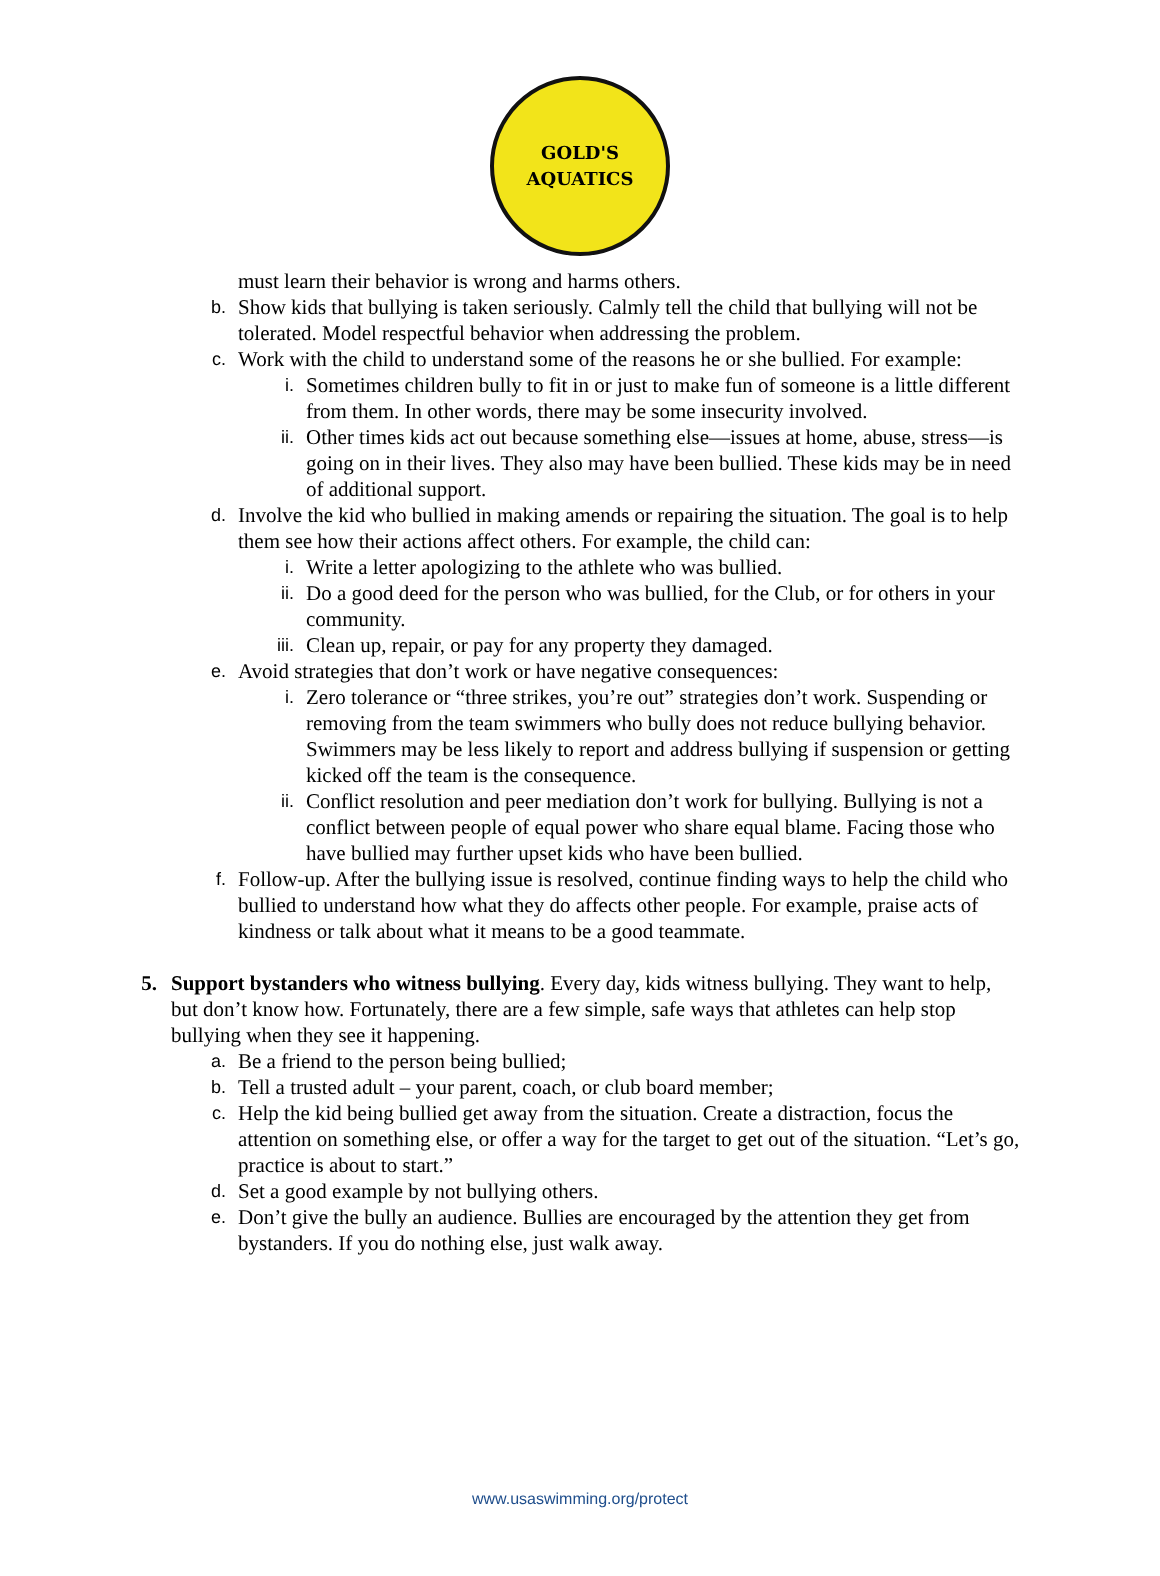GOLD'S
AQUATICS
must learn their behavior is wrong and harms others.
b.
Show kids that bullying is taken seriously. Calmly tell the child that bullying will not be tolerated. Model respectful behavior when addressing the problem.
c.
Work with the child to understand some of the reasons he or she bullied. For example:
i.
Sometimes children bully to fit in or just to make fun of someone is a little different from them. In other words, there may be some insecurity involved.
ii.
Other times kids act out because something else—issues at home, abuse, stress—is going on in their lives. They also may have been bullied. These kids may be in need of additional support.
d.
Involve the kid who bullied in making amends or repairing the situation. The goal is to help them see how their actions affect others. For example, the child can:
i.
Write a letter apologizing to the athlete who was bullied.
ii.
Do a good deed for the person who was bullied, for the Club, or for others in your community.
iii.
Clean up, repair, or pay for any property they damaged.
e.
Avoid strategies that don’t work or have negative consequences:
i.
Zero tolerance or “three strikes, you’re out” strategies don’t work. Suspending or removing from the team swimmers who bully does not reduce bullying behavior. Swimmers may be less likely to report and address bullying if suspension or getting kicked off the team is the consequence.
ii.
Conflict resolution and peer mediation don’t work for bullying. Bullying is not a conflict between people of equal power who share equal blame. Facing those who have bullied may further upset kids who have been bullied.
f.
Follow-up. After the bullying issue is resolved, continue finding ways to help the child who bullied to understand how what they do affects other people. For example, praise acts of kindness or talk about what it means to be a good teammate.
5. Support bystanders who witness bullying. Every day, kids witness bullying. They want to help, but don’t know how. Fortunately, there are a few simple, safe ways that athletes can help stop bullying when they see it happening.
a.
Be a friend to the person being bullied;
b.
Tell a trusted adult – your parent, coach, or club board member;
c.
Help the kid being bullied get away from the situation. Create a distraction, focus the attention on something else, or offer a way for the target to get out of the situation. “Let’s go, practice is about to start.”
d.
Set a good example by not bullying others.
e.
Don’t give the bully an audience. Bullies are encouraged by the attention they get from bystanders. If you do nothing else, just walk away.
www.usaswimming.org/protect